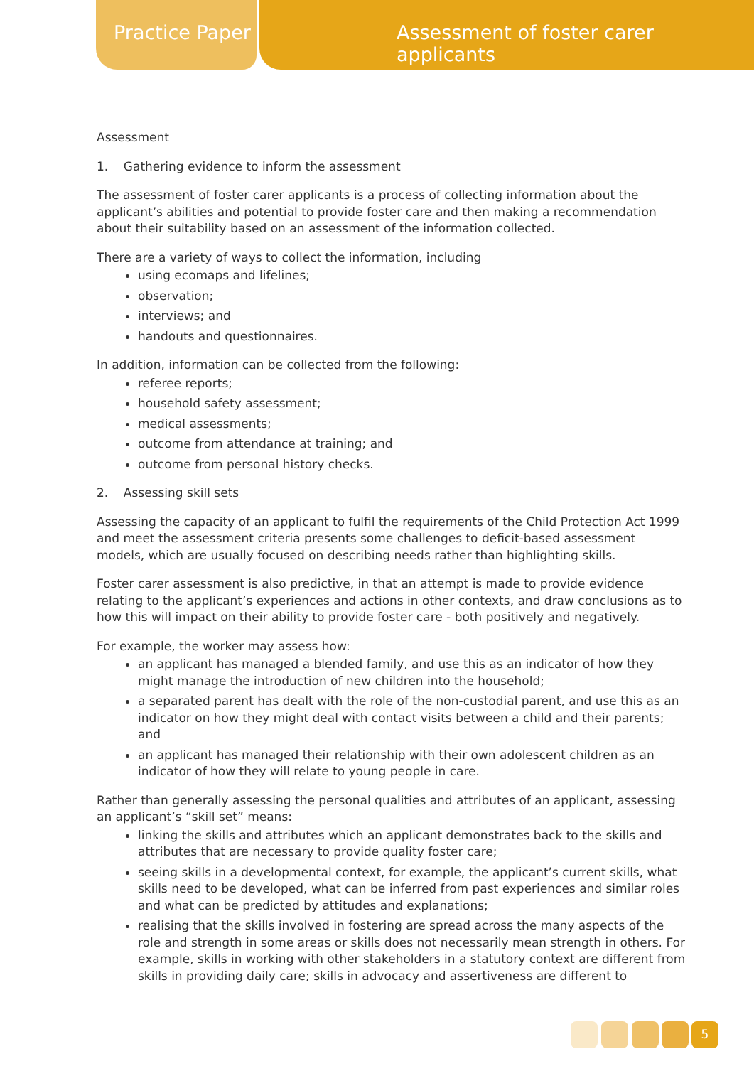Practice Paper
Assessment of foster carer applicants
Assessment
1. Gathering evidence to inform the assessment
The assessment of foster carer applicants is a process of collecting information about the applicant’s abilities and potential to provide foster care and then making a recommendation about their suitability based on an assessment of the information collected.
There are a variety of ways to collect the information, including
using ecomaps and lifelines;
observation;
interviews; and
handouts and questionnaires.
In addition, information can be collected from the following:
referee reports;
household safety assessment;
medical assessments;
outcome from attendance at training; and
outcome from personal history checks.
2. Assessing skill sets
Assessing the capacity of an applicant to fulfil the requirements of the Child Protection Act 1999 and meet the assessment criteria presents some challenges to deficit-based assessment models, which are usually focused on describing needs rather than highlighting skills.
Foster carer assessment is also predictive, in that an attempt is made to provide evidence relating to the applicant’s experiences and actions in other contexts, and draw conclusions as to how this will impact on their ability to provide foster care - both positively and negatively.
For example, the worker may assess how:
an applicant has managed a blended family, and use this as an indicator of how they might manage the introduction of new children into the household;
a separated parent has dealt with the role of the non-custodial parent, and use this as an indicator on how they might deal with contact visits between a child and their parents; and
an applicant has managed their relationship with their own adolescent children as an indicator of how they will relate to young people in care.
Rather than generally assessing the personal qualities and attributes of an applicant, assessing an applicant’s “skill set” means:
linking the skills and attributes which an applicant demonstrates back to the skills and attributes that are necessary to provide quality foster care;
seeing skills in a developmental context, for example, the applicant’s current skills, what skills need to be developed, what can be inferred from past experiences and similar roles and what can be predicted by attitudes and explanations;
realising that the skills involved in fostering are spread across the many aspects of the role and strength in some areas or skills does not necessarily mean strength in others. For example, skills in working with other stakeholders in a statutory context are different from skills in providing daily care; skills in advocacy and assertiveness are different to
5